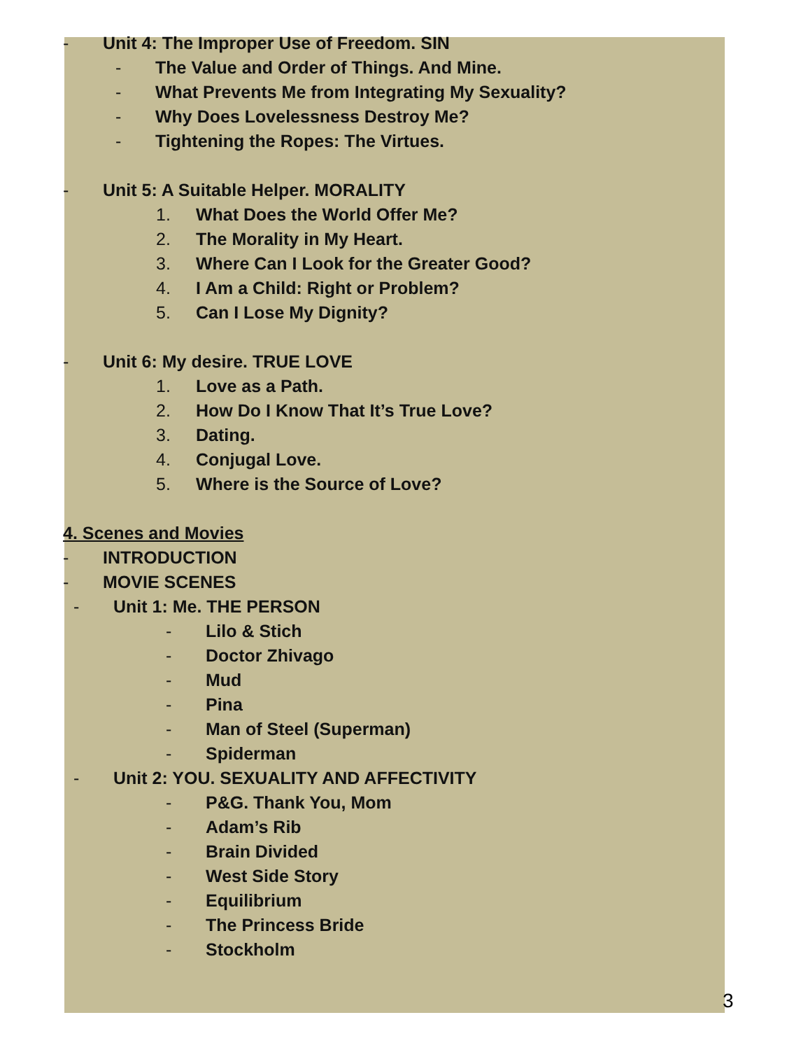- Unit 4: The Improper Use of Freedom. SIN
- The Value and Order of Things. And Mine.
- What Prevents Me from Integrating My Sexuality?
- Why Does Lovelessness Destroy Me?
- Tightening the Ropes: The Virtues.
- Unit 5: A Suitable Helper. MORALITY
1. What Does the World Offer Me?
2. The Morality in My Heart.
3. Where Can I Look for the Greater Good?
4. I Am a Child: Right or Problem?
5. Can I Lose My Dignity?
- Unit 6: My desire. TRUE LOVE
1. Love as a Path.
2. How Do I Know That It’s True Love?
3. Dating.
4. Conjugal Love.
5. Where is the Source of Love?
4. Scenes and Movies
- INTRODUCTION
- MOVIE SCENES
- Unit 1: Me. THE PERSON
- Lilo & Stich
- Doctor Zhivago
- Mud
- Pina
- Man of Steel (Superman)
- Spiderman
- Unit 2: YOU. SEXUALITY AND AFFECTIVITY
- P&G. Thank You, Mom
- Adam’s Rib
- Brain Divided
- West Side Story
- Equilibrium
- The Princess Bride
- Stockholm
3